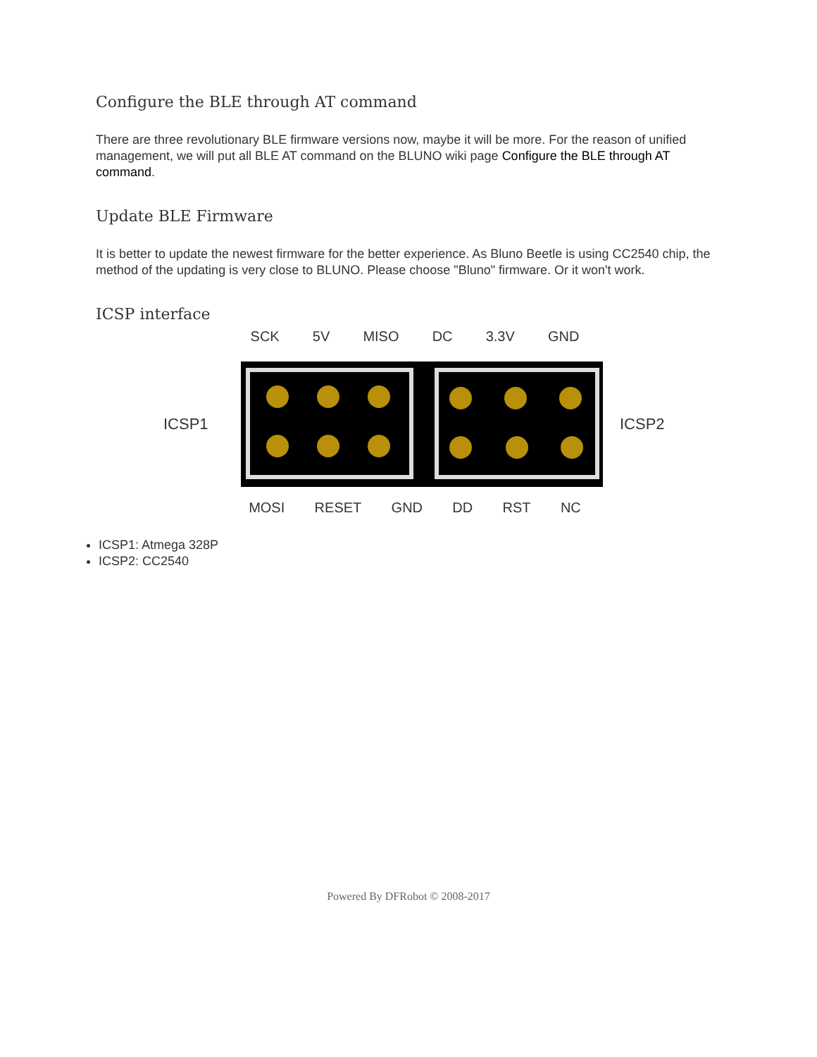Configure the BLE through AT command
There are three revolutionary BLE firmware versions now, maybe it will be more. For the reason of unified management, we will put all BLE AT command on the BLUNO wiki page Configure the BLE through AT command.
Update BLE Firmware
It is better to update the newest firmware for the better experience. As Bluno Beetle is using CC2540 chip, the method of the updating is very close to BLUNO. Please choose "Bluno" firmware. Or it won't work.
ICSP interface
SCK 5V MISO DC 3.3V GND
ICSP1 ICSP2
MOSI RESET GND DD RST NC
ICSP1: Atmega 328P
ICSP2: CC2540
Powered By DFRobot © 2008-2017